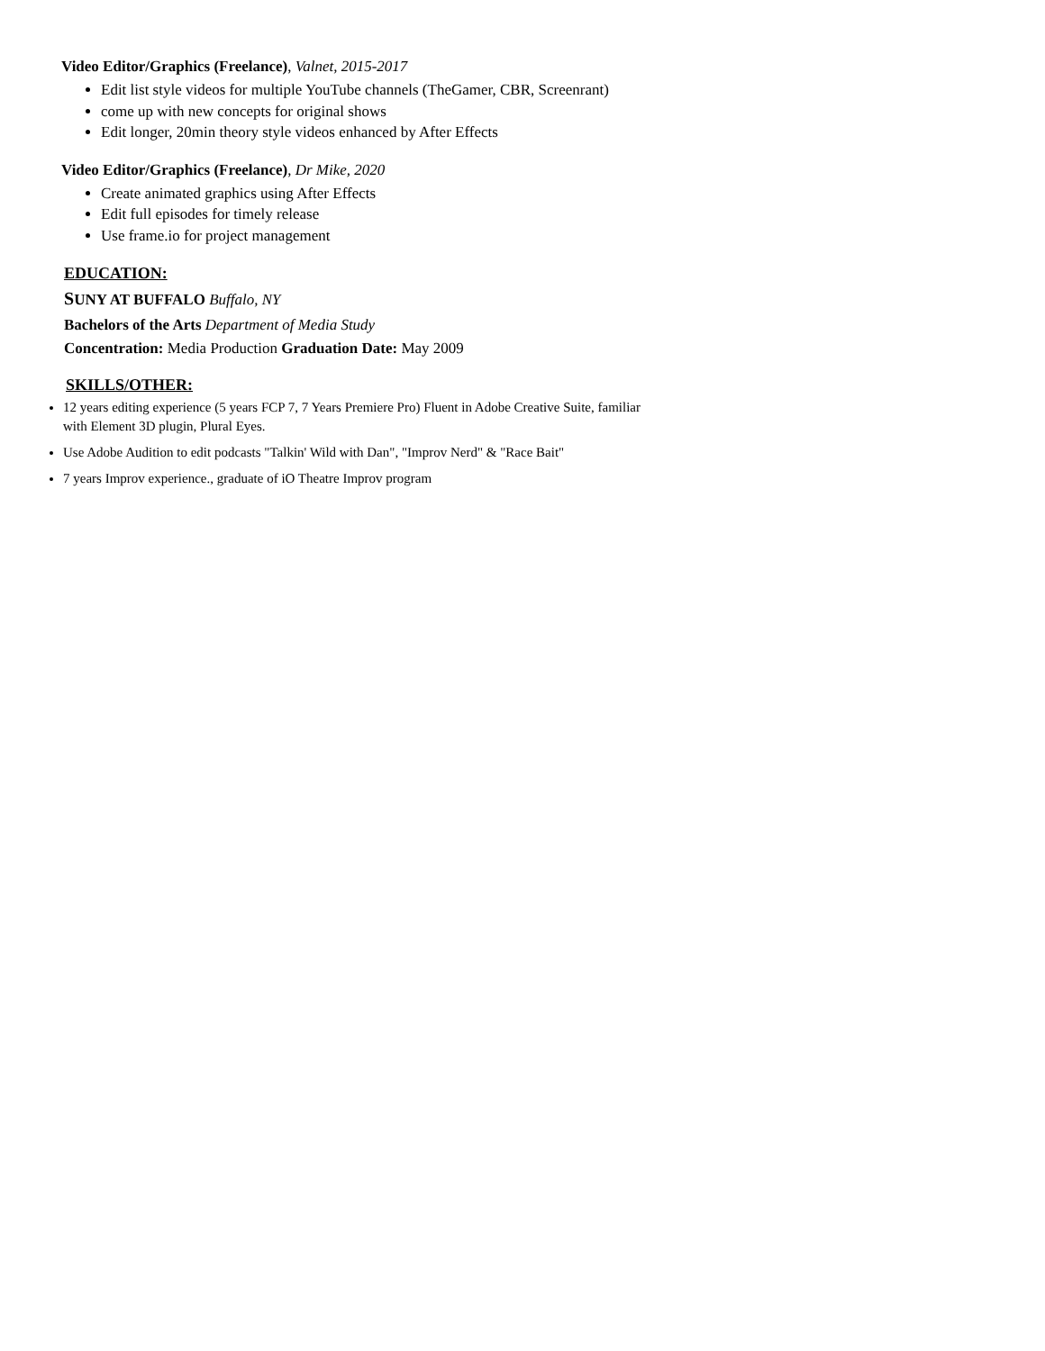Video Editor/Graphics (Freelance), Valnet, 2015-2017
Edit list style videos for multiple YouTube channels (TheGamer, CBR, Screenrant)
come up with new concepts for original shows
Edit longer, 20min theory style videos enhanced by After Effects
Video Editor/Graphics (Freelance), Dr Mike, 2020
Create animated graphics using After Effects
Edit full episodes for timely release
Use frame.io for project management
EDUCATION:
SUNY AT BUFFALO Buffalo, NY
Bachelors of the Arts Department of Media Study
Concentration: Media Production Graduation Date: May 2009
SKILLS/OTHER:
12 years editing experience (5 years FCP 7, 7 Years Premiere Pro) Fluent in Adobe Creative Suite, familiar with Element 3D plugin, Plural Eyes.
Use Adobe Audition to edit podcasts "Talkin' Wild with Dan", "Improv Nerd" & "Race Bait"
7 years Improv experience., graduate of iO Theatre Improv program